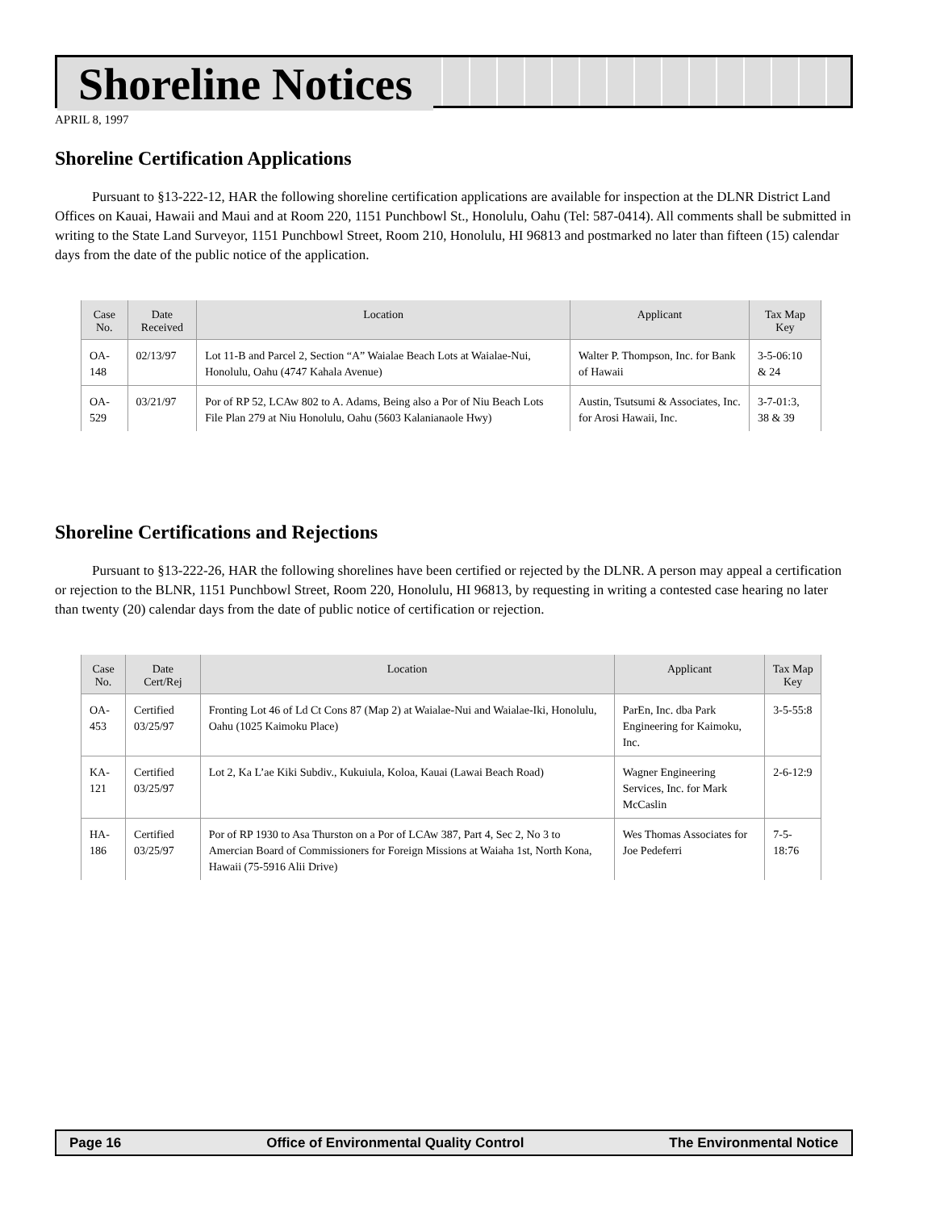Shoreline Notices
APRIL 8, 1997
Shoreline Certification Applications
Pursuant to §13-222-12, HAR the following shoreline certification applications are available for inspection at the DLNR District Land Offices on Kauai, Hawaii and Maui and at Room 220, 1151 Punchbowl St., Honolulu, Oahu (Tel: 587-0414). All comments shall be submitted in writing to the State Land Surveyor, 1151 Punchbowl Street, Room 210, Honolulu, HI 96813 and postmarked no later than fifteen (15) calendar days from the date of the public notice of the application.
| Case No. | Date Received | Location | Applicant | Tax Map Key |
| --- | --- | --- | --- | --- |
| OA-148 | 02/13/97 | Lot 11-B and Parcel 2, Section “A” Waialae Beach Lots at Waialae-Nui, Honolulu, Oahu (4747 Kahala Avenue) | Walter P. Thompson, Inc. for Bank of Hawaii | 3-5-06:10 & 24 |
| OA-529 | 03/21/97 | Por of RP 52, LCAw 802 to A. Adams, Being also a Por of Niu Beach Lots File Plan 279 at Niu Honolulu, Oahu (5603 Kalanianaole Hwy) | Austin, Tsutsumi & Associates, Inc. for Arosi Hawaii, Inc. | 3-7-01:3, 38 & 39 |
Shoreline Certifications and Rejections
Pursuant to §13-222-26, HAR the following shorelines have been certified or rejected by the DLNR. A person may appeal a certification or rejection to the BLNR, 1151 Punchbowl Street, Room 220, Honolulu, HI 96813, by requesting in writing a contested case hearing no later than twenty (20) calendar days from the date of public notice of certification or rejection.
| Case No. | Date Cert/Rej | Location | Applicant | Tax Map Key |
| --- | --- | --- | --- | --- |
| OA-453 | Certified 03/25/97 | Fronting Lot 46 of Ld Ct Cons 87 (Map 2) at Waialae-Nui and Waialae-Iki, Honolulu, Oahu (1025 Kaimoku Place) | ParEn, Inc. dba Park Engineering for Kaimoku, Inc. | 3-5-55:8 |
| KA-121 | Certified 03/25/97 | Lot 2, Ka L’ae Kiki Subdiv., Kukuiula, Koloa, Kauai (Lawai Beach Road) | Wagner Engineering Services, Inc. for Mark McCaslin | 2-6-12:9 |
| HA-186 | Certified 03/25/97 | Por of RP 1930 to Asa Thurston on a Por of LCAw 387, Part 4, Sec 2, No 3 to Amercian Board of Commissioners for Foreign Missions at Waiaha 1st, North Kona, Hawaii (75-5916 Alii Drive) | Wes Thomas Associates for Joe Pedeferri | 7-5-18:76 |
Page 16 Office of Environmental Quality Control The Environmental Notice